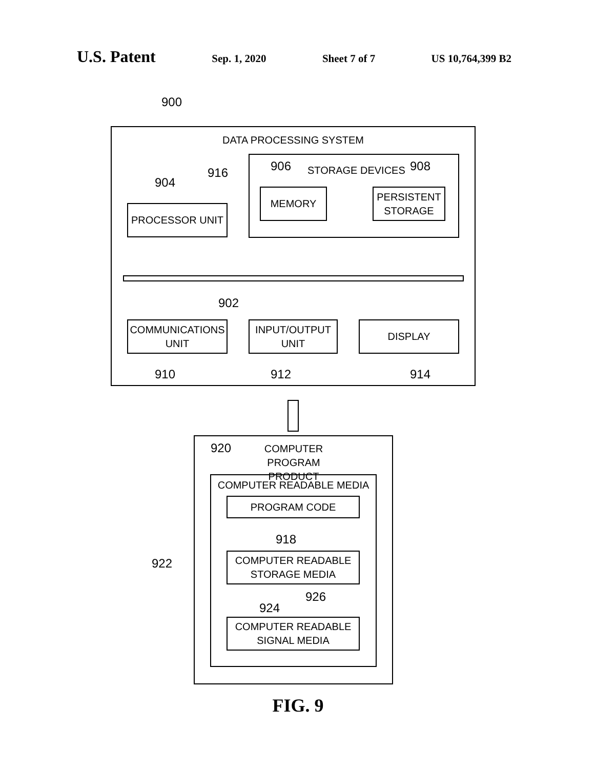U.S. Patent Sep. 1, 2020 Sheet 7 of 7 US 10,764,399 B2
900
DATA PROCESSING SYSTEM
916 STORAGE DEVICES
906 908
904
MEMORY
PERSISTENT
STORAGE
PROCESSOR UNIT
902
COMMUNICATIONS
UNIT
INPUT/OUTPUT
UNIT
DISPLAY
910 912 914
920
COMPUTER
PROGRAM PRODUCT
922
COMPUTER READABLE MEDIA
PROGRAM CODE
918
COMPUTER READABLE
STORAGE MEDIA
926
924
COMPUTER READABLE
SIGNAL MEDIA
FIG. 9